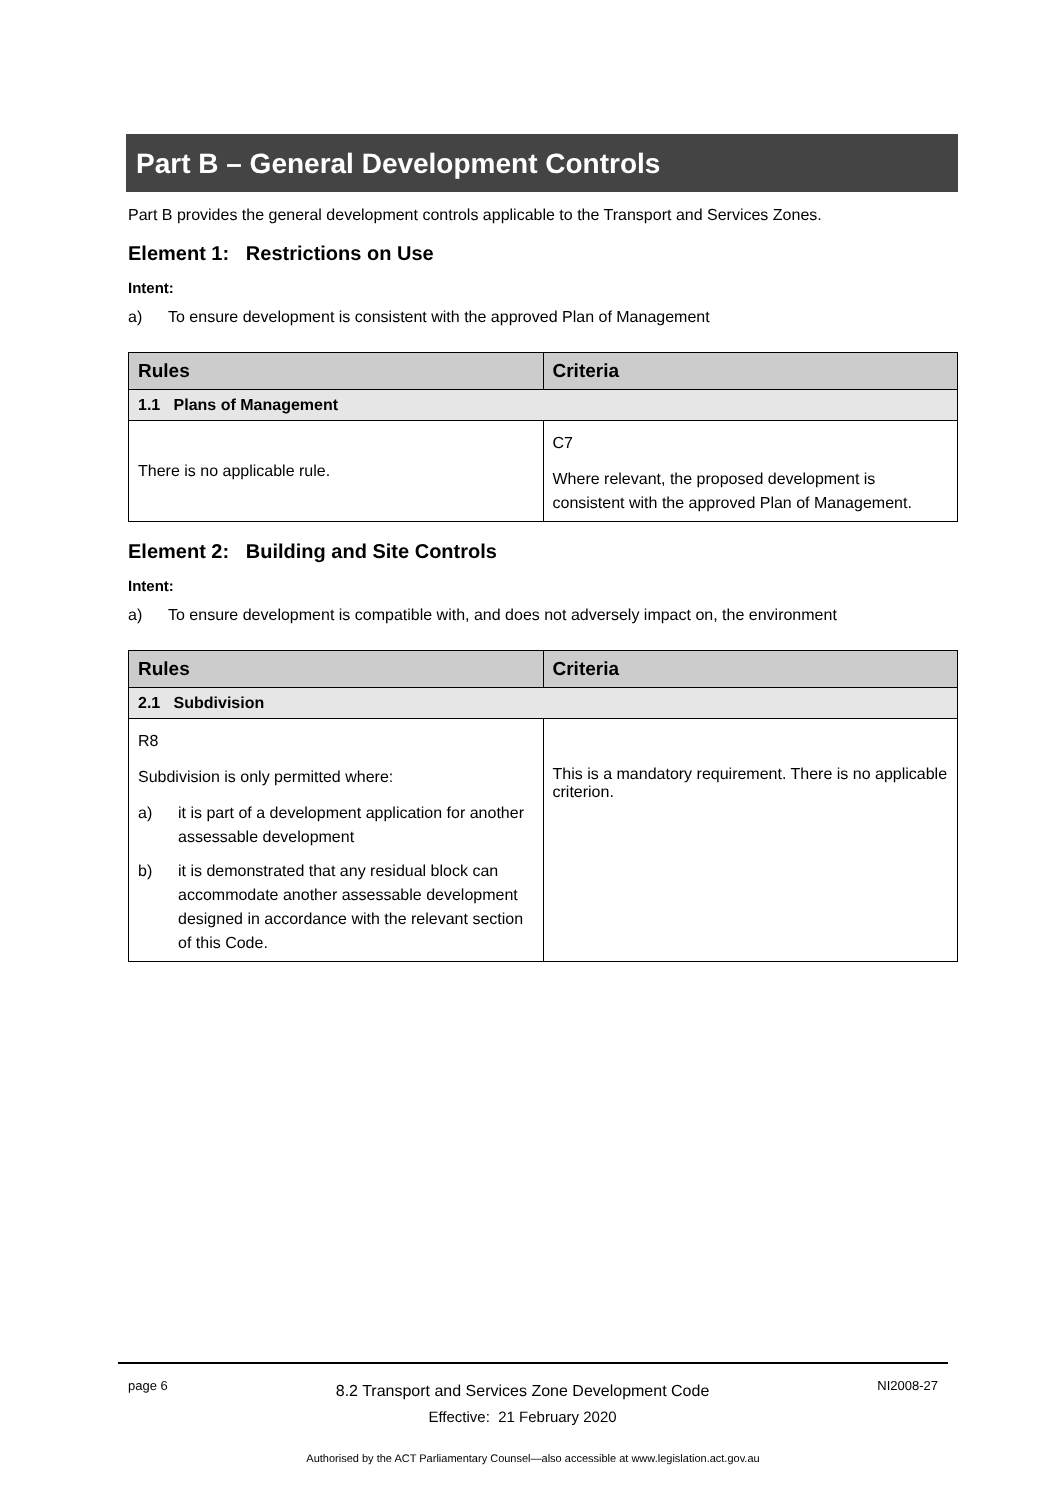Part B – General Development Controls
Part B provides the general development controls applicable to the Transport and Services Zones.
Element 1: Restrictions on Use
Intent:
a) To ensure development is consistent with the approved Plan of Management
| Rules | Criteria |
| --- | --- |
| 1.1 Plans of Management | |
| There is no applicable rule. | C7 Where relevant, the proposed development is consistent with the approved Plan of Management. |
Element 2: Building and Site Controls
Intent:
a) To ensure development is compatible with, and does not adversely impact on, the environment
| Rules | Criteria |
| --- | --- |
| 2.1 Subdivision | |
| R8 Subdivision is only permitted where: a) it is part of a development application for another assessable development b) it is demonstrated that any residual block can accommodate another assessable development designed in accordance with the relevant section of this Code. | This is a mandatory requirement. There is no applicable criterion. |
page 6
8.2 Transport and Services Zone Development Code
Effective: 21 February 2020
NI2008-27
Authorised by the ACT Parliamentary Counsel—also accessible at www.legislation.act.gov.au